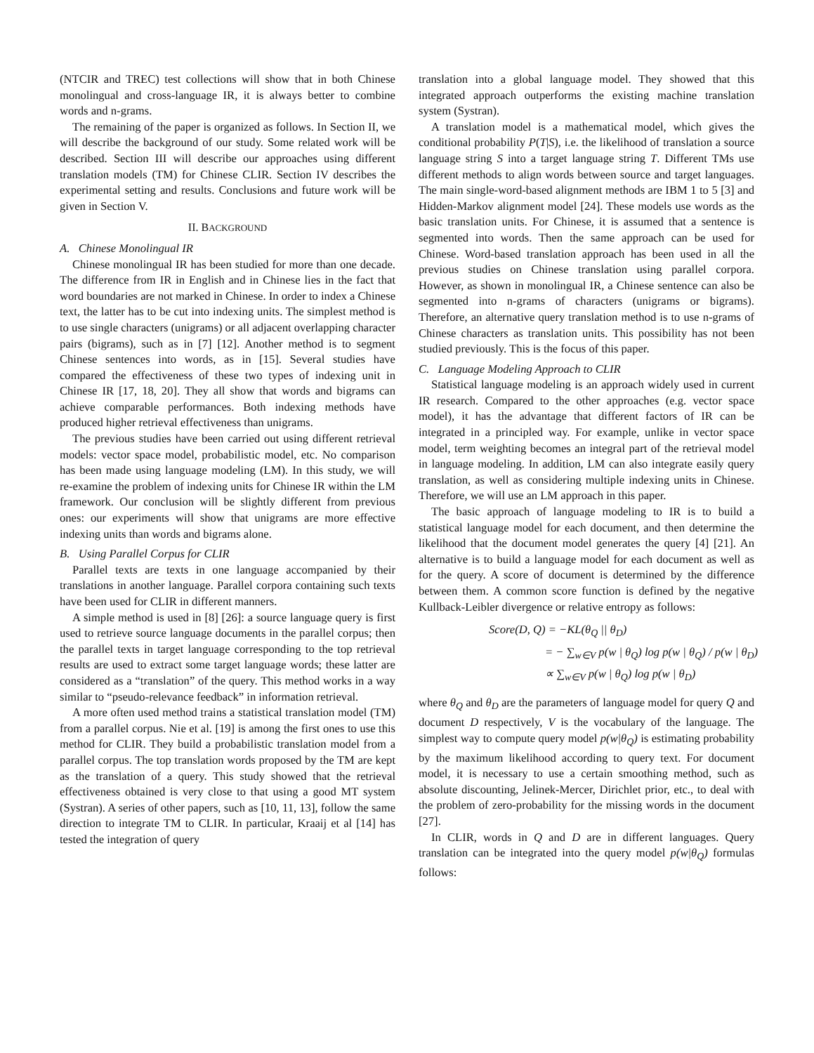(NTCIR and TREC) test collections will show that in both Chinese monolingual and cross-language IR, it is always better to combine words and n-grams.
The remaining of the paper is organized as follows. In Section II, we will describe the background of our study. Some related work will be described. Section III will describe our approaches using different translation models (TM) for Chinese CLIR. Section IV describes the experimental setting and results. Conclusions and future work will be given in Section V.
II. BACKGROUND
A. Chinese Monolingual IR
Chinese monolingual IR has been studied for more than one decade. The difference from IR in English and in Chinese lies in the fact that word boundaries are not marked in Chinese. In order to index a Chinese text, the latter has to be cut into indexing units. The simplest method is to use single characters (unigrams) or all adjacent overlapping character pairs (bigrams), such as in [7] [12]. Another method is to segment Chinese sentences into words, as in [15]. Several studies have compared the effectiveness of these two types of indexing unit in Chinese IR [17, 18, 20]. They all show that words and bigrams can achieve comparable performances. Both indexing methods have produced higher retrieval effectiveness than unigrams.
The previous studies have been carried out using different retrieval models: vector space model, probabilistic model, etc. No comparison has been made using language modeling (LM). In this study, we will re-examine the problem of indexing units for Chinese IR within the LM framework. Our conclusion will be slightly different from previous ones: our experiments will show that unigrams are more effective indexing units than words and bigrams alone.
B. Using Parallel Corpus for CLIR
Parallel texts are texts in one language accompanied by their translations in another language. Parallel corpora containing such texts have been used for CLIR in different manners.
A simple method is used in [8] [26]: a source language query is first used to retrieve source language documents in the parallel corpus; then the parallel texts in target language corresponding to the top retrieval results are used to extract some target language words; these latter are considered as a “translation” of the query. This method works in a way similar to “pseudo-relevance feedback” in information retrieval.
A more often used method trains a statistical translation model (TM) from a parallel corpus. Nie et al. [19] is among the first ones to use this method for CLIR. They build a probabilistic translation model from a parallel corpus. The top translation words proposed by the TM are kept as the translation of a query. This study showed that the retrieval effectiveness obtained is very close to that using a good MT system (Systran). A series of other papers, such as [10, 11, 13], follow the same direction to integrate TM to CLIR. In particular, Kraaij et al [14] has tested the integration of query
translation into a global language model. They showed that this integrated approach outperforms the existing machine translation system (Systran).
A translation model is a mathematical model, which gives the conditional probability P(T|S), i.e. the likelihood of translation a source language string S into a target language string T. Different TMs use different methods to align words between source and target languages. The main single-word-based alignment methods are IBM 1 to 5 [3] and Hidden-Markov alignment model [24]. These models use words as the basic translation units. For Chinese, it is assumed that a sentence is segmented into words. Then the same approach can be used for Chinese. Word-based translation approach has been used in all the previous studies on Chinese translation using parallel corpora. However, as shown in monolingual IR, a Chinese sentence can also be segmented into n-grams of characters (unigrams or bigrams). Therefore, an alternative query translation method is to use n-grams of Chinese characters as translation units. This possibility has not been studied previously. This is the focus of this paper.
C. Language Modeling Approach to CLIR
Statistical language modeling is an approach widely used in current IR research. Compared to the other approaches (e.g. vector space model), it has the advantage that different factors of IR can be integrated in a principled way. For example, unlike in vector space model, term weighting becomes an integral part of the retrieval model in language modeling. In addition, LM can also integrate easily query translation, as well as considering multiple indexing units in Chinese. Therefore, we will use an LM approach in this paper.
The basic approach of language modeling to IR is to build a statistical language model for each document, and then determine the likelihood that the document model generates the query [4] [21]. An alternative is to build a language model for each document as well as for the query. A score of document is determined by the difference between them. A common score function is defined by the negative Kullback-Leibler divergence or relative entropy as follows:
Score(D, Q) = −KL(θ<sub>Q</sub> || θ<sub>D</sub>)
= − ∑<sub>w∈V</sub> p(w | θ<sub>Q</sub>) log p(w | θ<sub>Q</sub>) / p(w | θ<sub>D</sub>)
∝ ∑<sub>w∈V</sub> p(w | θ<sub>Q</sub>) log p(w | θ<sub>D</sub>)
where θ<sub>Q</sub> and θ<sub>D</sub> are the parameters of language model for query Q and document D respectively, V is the vocabulary of the language. The simplest way to compute query model p(w|θ<sub>Q</sub>) is estimating probability by the maximum likelihood according to query text. For document model, it is necessary to use a certain smoothing method, such as absolute discounting, Jelinek-Mercer, Dirichlet prior, etc., to deal with the problem of zero-probability for the missing words in the document [27].
In CLIR, words in Q and D are in different languages. Query translation can be integrated into the query model p(w|θ<sub>Q</sub>) formulas follows: